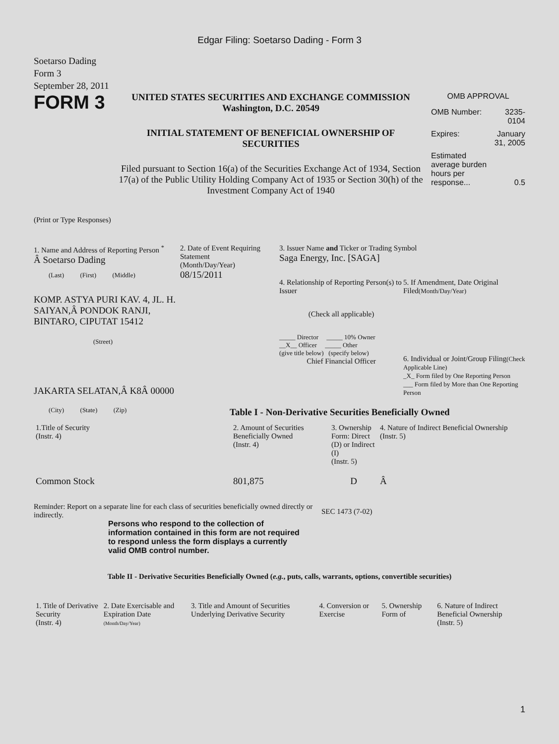Edgar Filing: Soetarso Dading - Form 3
Soetarso Dading
Form 3
September 28, 2011
FORM 3
UNITED STATES SECURITIES AND EXCHANGE COMMISSION
Washington, D.C. 20549
INITIAL STATEMENT OF BENEFICIAL OWNERSHIP OF SECURITIES
Filed pursuant to Section 16(a) of the Securities Exchange Act of 1934, Section 17(a) of the Public Utility Holding Company Act of 1935 or Section 30(h) of the Investment Company Act of 1940
OMB APPROVAL
| OMB Number: | 3235-0104 |
| Expires: | January 31, 2005 |
| Estimated average burden hours per response... | 0.5 |
(Print or Type Responses)
1. Name and Address of Reporting Person <sup>*</sup>
Â Soetarso Dading
(Last) (First) (Middle)
KOMP. ASTYA PURI KAV. 4, JL. H. SAIYAN,Â PONDOK RANJI, BINTARO, CIPUTAT 15412
(Street)
JAKARTA SELATAN,Â K8Â 00000
(City) (State) (Zip)
2. Date of Event Requiring Statement
(Month/Day/Year)
08/15/2011
3. Issuer Name and Ticker or Trading Symbol
Saga Energy, Inc. [SAGA]
4. Relationship of Reporting Person(s) to Issuer
(Check all applicable)
_____ Director _____ 10% Owner
__X__ Officer _____ Other
(give title below) (specify below)
Chief Financial Officer
5. If Amendment, Date Original Filed(Month/Day/Year)
6. Individual or Joint/Group Filing(Check Applicable Line)
_X_ Form filed by One Reporting Person
___ Form filed by More than One Reporting Person
Table I - Non-Derivative Securities Beneficially Owned
| 1.Title of Security (Instr. 4) | 2. Amount of Securities Beneficially Owned (Instr. 4) | 3. Ownership Form: Direct (D) or Indirect (I) (Instr. 5) | 4. Nature of Indirect Beneficial Ownership (Instr. 5) |
| --- | --- | --- | --- |
| Common Stock | 801,875 | D | Â |
Reminder: Report on a separate line for each class of securities beneficially owned directly or indirectly.
SEC 1473 (7-02)
Persons who respond to the collection of information contained in this form are not required to respond unless the form displays a currently valid OMB control number.
Table II - Derivative Securities Beneficially Owned (e.g., puts, calls, warrants, options, convertible securities)
| 1. Title of Derivative Security (Instr. 4) | 2. Date Exercisable and Expiration Date (Month/Day/Year) | 3. Title and Amount of Securities Underlying Derivative Security | 4. Conversion or Exercise | 5. Ownership Form of | 6. Nature of Indirect Beneficial Ownership (Instr. 5) |
| --- | --- | --- | --- | --- | --- |
1